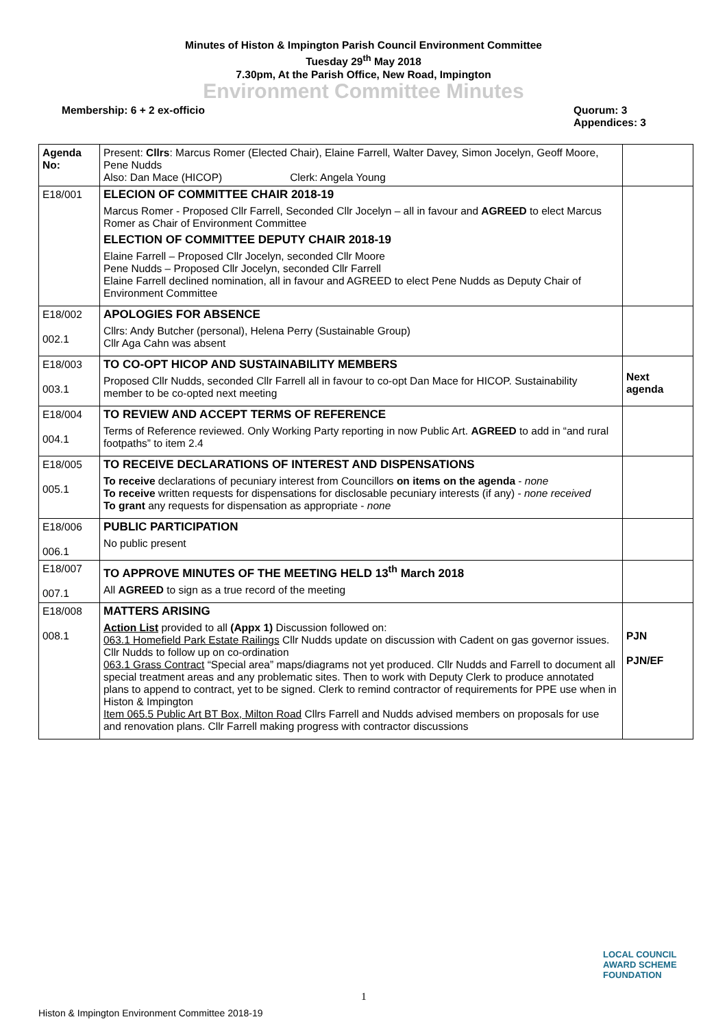Minutes of Histon & Impington Parish Council Environment Committee
Tuesday 29<sup>th</sup> May 2018
7.30pm, At the Parish Office, New Road, Impington
Environment Committee Minutes
Membership: 6 + 2 ex-officio Quorum: 3
Appendices: 3
| Agenda No: | Present: Cllrs : Marcus Romer (Elected Chair), Elaine Farrell, Walter Davey, Simon Jocelyn, Geoff Moore, Pene Nudds Also: Dan Mace (HICOP) Clerk: Angela Young | |
| E18/001 | ELECION OF COMMITTEE CHAIR 2018-19 Marcus Romer - Proposed Cllr Farrell, Seconded Cllr Jocelyn – all in favour and AGREED to elect Marcus Romer as Chair of Environment Committee ELECTION OF COMMITTEE DEPUTY CHAIR 2018-19 Elaine Farrell – Proposed Cllr Jocelyn, seconded Cllr Moore Pene Nudds – Proposed Cllr Jocelyn, seconded Cllr Farrell Elaine Farrell declined nomination, all in favour and AGREED to elect Pene Nudds as Deputy Chair of Environment Committee | |
| E18/002 002.1 | APOLOGIES FOR ABSENCE Cllrs: Andy Butcher (personal), Helena Perry (Sustainable Group) Cllr Aga Cahn was absent | |
| E18/003 003.1 | TO CO-OPT HICOP AND SUSTAINABILITY MEMBERS Proposed Cllr Nudds, seconded Cllr Farrell all in favour to co-opt Dan Mace for HICOP. Sustainability member to be co-opted next meeting | Next agenda |
| E18/004 004.1 | TO REVIEW AND ACCEPT TERMS OF REFERENCE Terms of Reference reviewed. Only Working Party reporting in now Public Art. AGREED to add in “and rural footpaths” to item 2.4 | |
| E18/005 005.1 | TO RECEIVE DECLARATIONS OF INTEREST AND DISPENSATIONS To receive declarations of pecuniary interest from Councillors on items on the agenda - none To receive written requests for dispensations for disclosable pecuniary interests (if any) - none received To grant any requests for dispensation as appropriate - none | |
| E18/006 006.1 | PUBLIC PARTICIPATION No public present | |
| E18/007 007.1 | TO APPROVE MINUTES OF THE MEETING HELD 13<sup>th</sup> March 2018 All AGREED to sign as a true record of the meeting | |
| E18/008 008.1 | MATTERS ARISING Action List provided to all (Appx 1) Discussion followed on: 063.1 Homefield Park Estate Railings Cllr Nudds update on discussion with Cadent on gas governor issues. Cllr Nudds to follow up on co-ordination 063.1 Grass Contract “Special area” maps/diagrams not yet produced. Cllr Nudds and Farrell to document all special treatment areas and any problematic sites. Then to work with Deputy Clerk to produce annotated plans to append to contract, yet to be signed. Clerk to remind contractor of requirements for PPE use when in Histon & Impington Item 065.5 Public Art BT Box, Milton Road Cllrs Farrell and Nudds advised members on proposals for use and renovation plans. Cllr Farrell making progress with contractor discussions | PJN PJN/EF |
1
LOCAL COUNCIL
AWARD SCHEME
FOUNDATION
Histon & Impington Environment Committee 2018-19